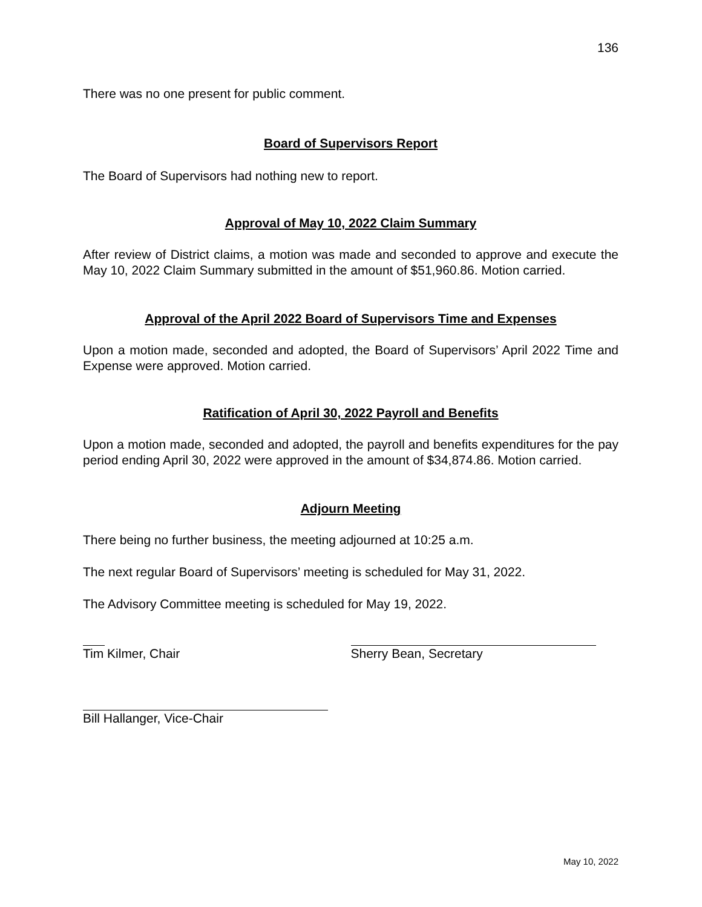136
There was no one present for public comment.
Board of Supervisors Report
The Board of Supervisors had nothing new to report.
Approval of May 10, 2022 Claim Summary
After review of District claims, a motion was made and seconded to approve and execute the May 10, 2022 Claim Summary submitted in the amount of $51,960.86. Motion carried.
Approval of the April 2022 Board of Supervisors Time and Expenses
Upon a motion made, seconded and adopted, the Board of Supervisors’ April 2022 Time and Expense were approved. Motion carried.
Ratification of April 30, 2022 Payroll and Benefits
Upon a motion made, seconded and adopted, the payroll and benefits expenditures for the pay period ending April 30, 2022 were approved in the amount of $34,874.86. Motion carried.
Adjourn Meeting
There being no further business, the meeting adjourned at 10:25 a.m.
The next regular Board of Supervisors’ meeting is scheduled for May 31, 2022.
The Advisory Committee meeting is scheduled for May 19, 2022.
Tim Kilmer, Chair Sherry Bean, Secretary
Bill Hallanger, Vice-Chair
May 10, 2022